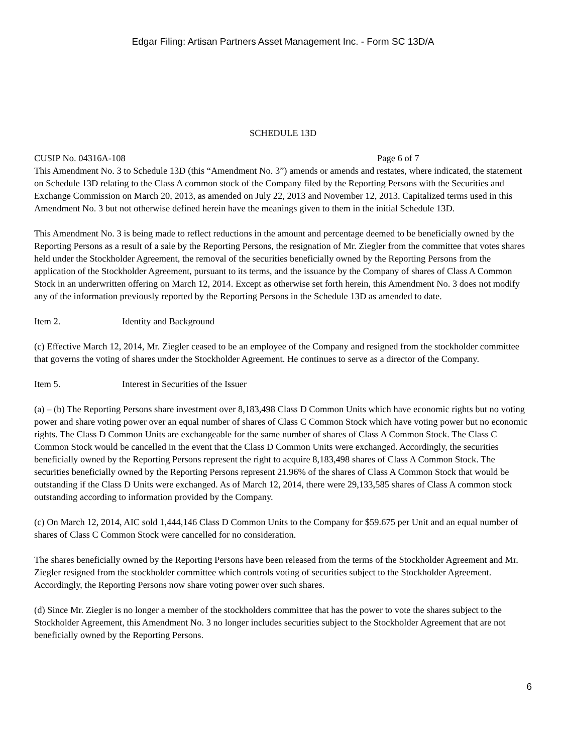Edgar Filing: Artisan Partners Asset Management Inc. - Form SC 13D/A
SCHEDULE 13D
CUSIP No. 04316A-108 Page 6 of 7
This Amendment No. 3 to Schedule 13D (this “Amendment No. 3”) amends or amends and restates, where indicated, the statement on Schedule 13D relating to the Class A common stock of the Company filed by the Reporting Persons with the Securities and Exchange Commission on March 20, 2013, as amended on July 22, 2013 and November 12, 2013. Capitalized terms used in this Amendment No. 3 but not otherwise defined herein have the meanings given to them in the initial Schedule 13D.
This Amendment No. 3 is being made to reflect reductions in the amount and percentage deemed to be beneficially owned by the Reporting Persons as a result of a sale by the Reporting Persons, the resignation of Mr. Ziegler from the committee that votes shares held under the Stockholder Agreement, the removal of the securities beneficially owned by the Reporting Persons from the application of the Stockholder Agreement, pursuant to its terms, and the issuance by the Company of shares of Class A Common Stock in an underwritten offering on March 12, 2014. Except as otherwise set forth herein, this Amendment No. 3 does not modify any of the information previously reported by the Reporting Persons in the Schedule 13D as amended to date.
Item 2. Identity and Background
(c) Effective March 12, 2014, Mr. Ziegler ceased to be an employee of the Company and resigned from the stockholder committee that governs the voting of shares under the Stockholder Agreement. He continues to serve as a director of the Company.
Item 5. Interest in Securities of the Issuer
(a) – (b) The Reporting Persons share investment over 8,183,498 Class D Common Units which have economic rights but no voting power and share voting power over an equal number of shares of Class C Common Stock which have voting power but no economic rights. The Class D Common Units are exchangeable for the same number of shares of Class A Common Stock. The Class C Common Stock would be cancelled in the event that the Class D Common Units were exchanged. Accordingly, the securities beneficially owned by the Reporting Persons represent the right to acquire 8,183,498 shares of Class A Common Stock. The securities beneficially owned by the Reporting Persons represent 21.96% of the shares of Class A Common Stock that would be outstanding if the Class D Units were exchanged. As of March 12, 2014, there were 29,133,585 shares of Class A common stock outstanding according to information provided by the Company.
(c) On March 12, 2014, AIC sold 1,444,146 Class D Common Units to the Company for $59.675 per Unit and an equal number of shares of Class C Common Stock were cancelled for no consideration.
The shares beneficially owned by the Reporting Persons have been released from the terms of the Stockholder Agreement and Mr. Ziegler resigned from the stockholder committee which controls voting of securities subject to the Stockholder Agreement. Accordingly, the Reporting Persons now share voting power over such shares.
(d) Since Mr. Ziegler is no longer a member of the stockholders committee that has the power to vote the shares subject to the Stockholder Agreement, this Amendment No. 3 no longer includes securities subject to the Stockholder Agreement that are not beneficially owned by the Reporting Persons.
6